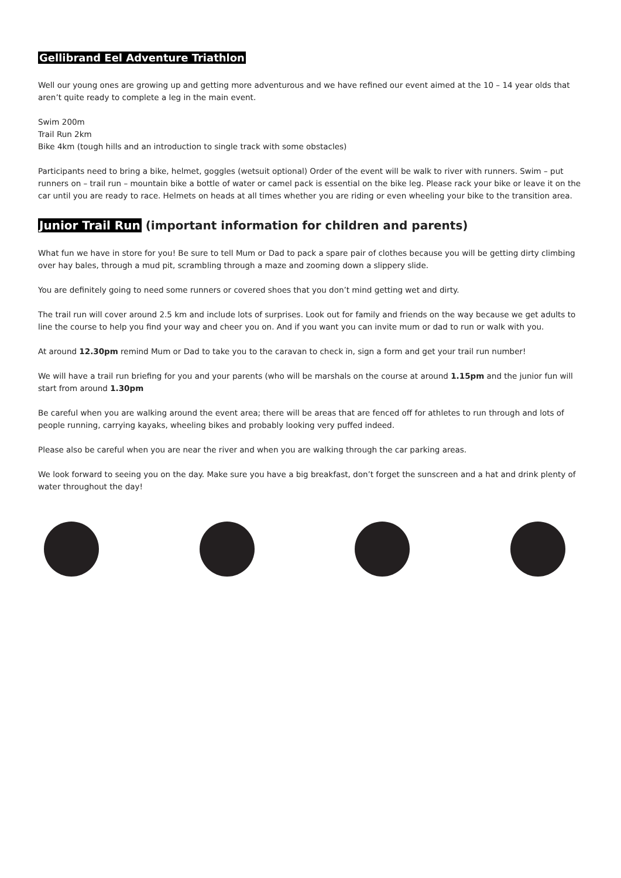Gellibrand Eel Adventure Triathlon
Well our young ones are growing up and getting more adventurous and we have refined our event aimed at the 10 – 14 year olds that aren’t quite ready to complete a leg in the main event.
Swim 200m
Trail Run 2km
Bike 4km (tough hills and an introduction to single track with some obstacles)
Participants need to bring a bike, helmet, goggles (wetsuit optional) Order of the event will be walk to river with runners. Swim – put runners on – trail run – mountain bike a bottle of water or camel pack is essential on the bike leg. Please rack your bike or leave it on the car until you are ready to race. Helmets on heads at all times whether you are riding or even wheeling your bike to the transition area.
Junior Trail Run (important information for children and parents)
What fun we have in store for you! Be sure to tell Mum or Dad to pack a spare pair of clothes because you will be getting dirty climbing over hay bales, through a mud pit, scrambling through a maze and zooming down a slippery slide.
You are definitely going to need some runners or covered shoes that you don’t mind getting wet and dirty.
The trail run will cover around 2.5 km and include lots of surprises. Look out for family and friends on the way because we get adults to line the course to help you find your way and cheer you on. And if you want you can invite mum or dad to run or walk with you.
At around 12.30pm remind Mum or Dad to take you to the caravan to check in, sign a form and get your trail run number!
We will have a trail run briefing for you and your parents (who will be marshals on the course at around 1.15pm and the junior fun will start from around 1.30pm
Be careful when you are walking around the event area; there will be areas that are fenced off for athletes to run through and lots of people running, carrying kayaks, wheeling bikes and probably looking very puffed indeed.
Please also be careful when you are near the river and when you are walking through the car parking areas.
We look forward to seeing you on the day. Make sure you have a big breakfast, don’t forget the sunscreen and a hat and drink plenty of water throughout the day!